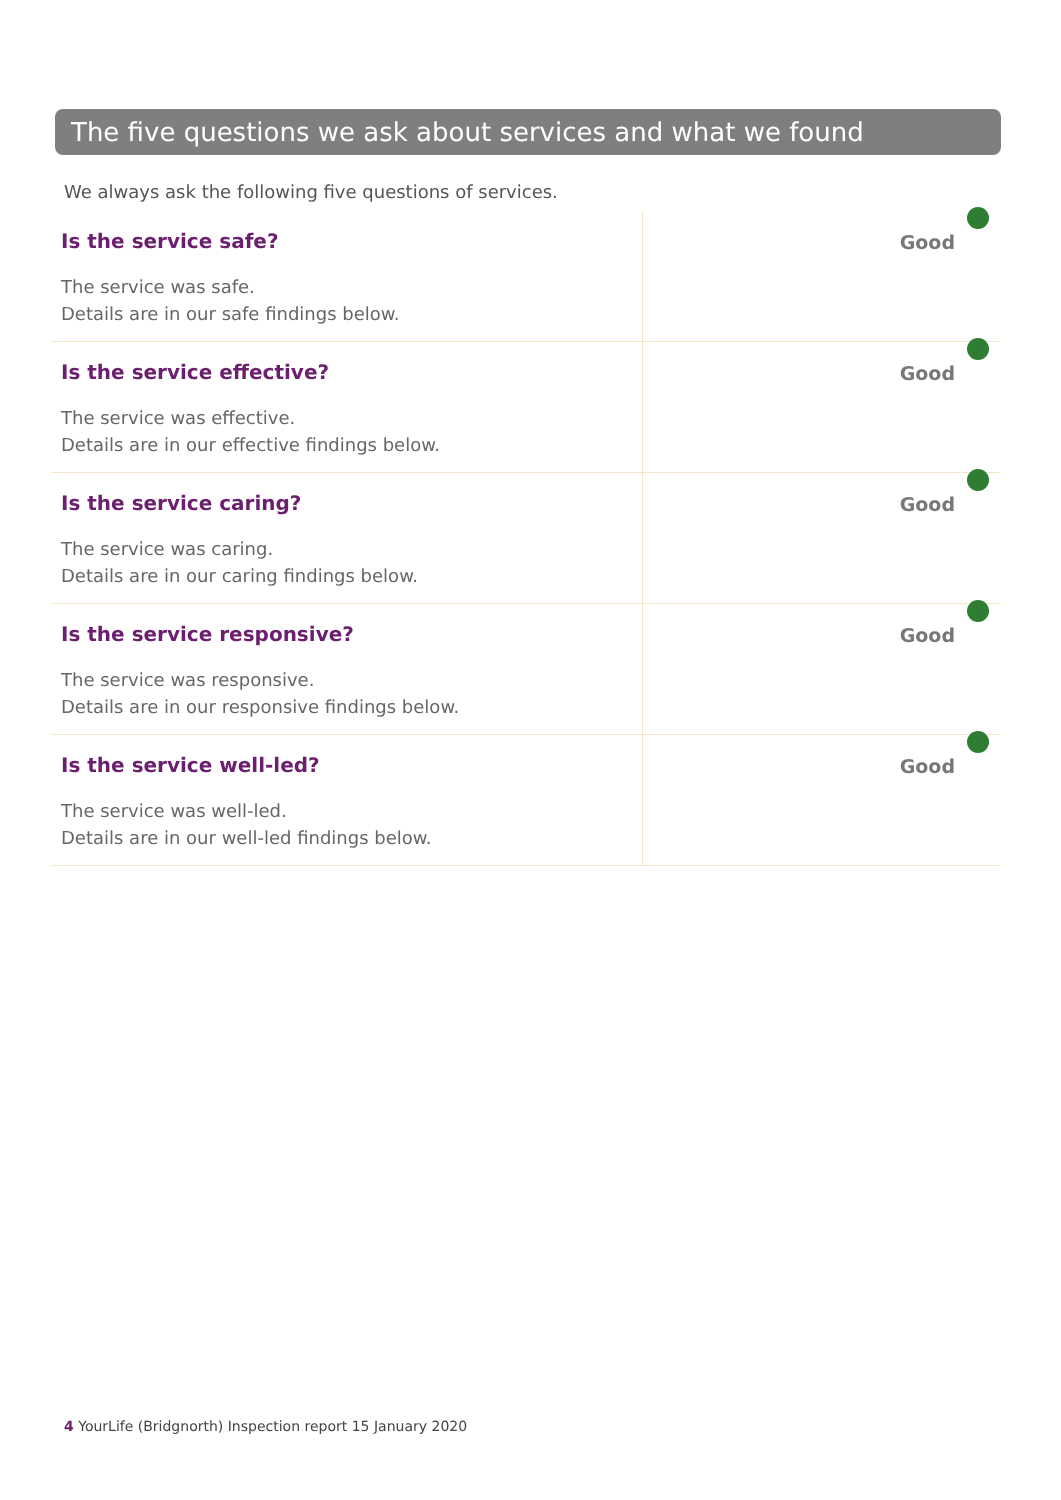The five questions we ask about services and what we found
We always ask the following five questions of services.
| Is the service safe? The service was safe. Details are in our safe findings below. | Good |
| Is the service effective? The service was effective. Details are in our effective findings below. | Good |
| Is the service caring? The service was caring. Details are in our caring findings below. | Good |
| Is the service responsive? The service was responsive. Details are in our responsive findings below. | Good |
| Is the service well-led? The service was well-led. Details are in our well-led findings below. | Good |
4 YourLife (Bridgnorth) Inspection report 15 January 2020